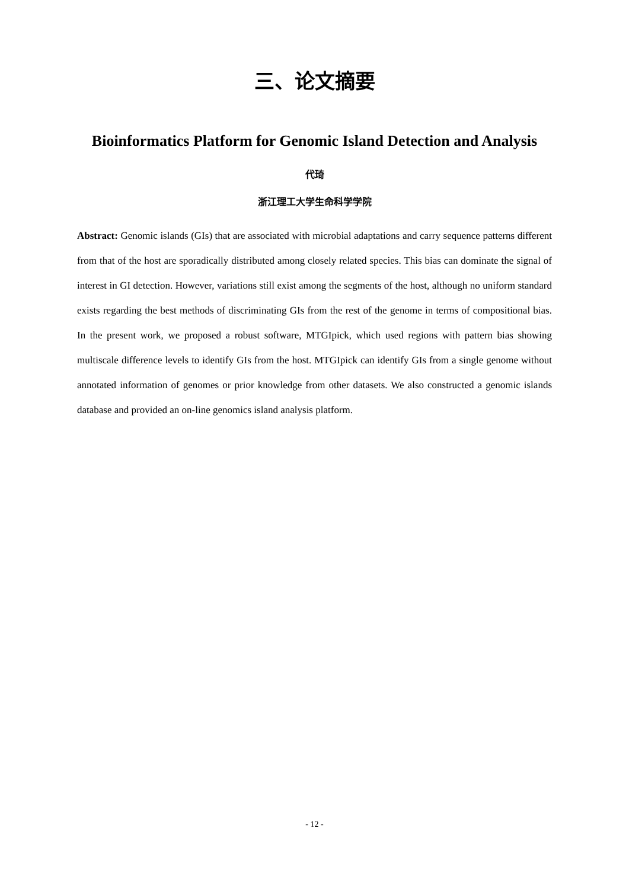三、论文摘要
Bioinformatics Platform for Genomic Island Detection and Analysis
代琦
浙江理工大学生命科学学院
Abstract: Genomic islands (GIs) that are associated with microbial adaptations and carry sequence patterns different from that of the host are sporadically distributed among closely related species. This bias can dominate the signal of interest in GI detection. However, variations still exist among the segments of the host, although no uniform standard exists regarding the best methods of discriminating GIs from the rest of the genome in terms of compositional bias. In the present work, we proposed a robust software, MTGIpick, which used regions with pattern bias showing multiscale difference levels to identify GIs from the host. MTGIpick can identify GIs from a single genome without annotated information of genomes or prior knowledge from other datasets. We also constructed a genomic islands database and provided an on-line genomics island analysis platform.
- 12 -